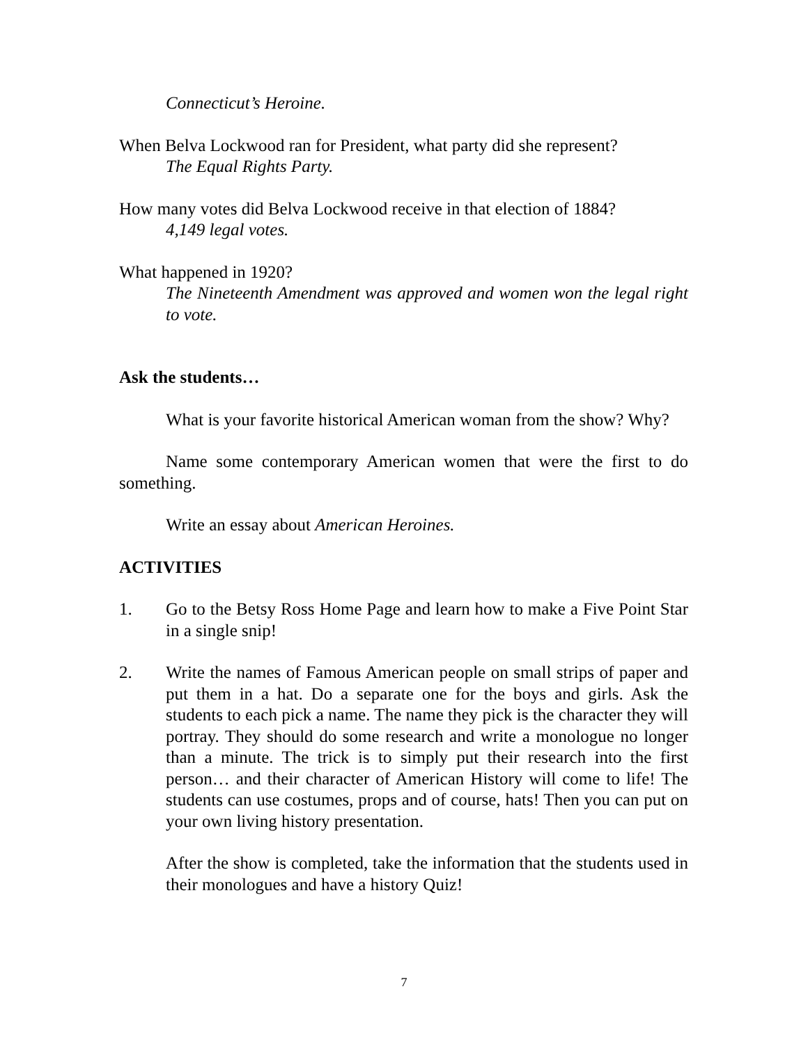Connecticut’s Heroine.
When Belva Lockwood ran for President, what party did she represent?
The Equal Rights Party.
How many votes did Belva Lockwood receive in that election of 1884?
4,149 legal votes.
What happened in 1920?
The Nineteenth Amendment was approved and women won the legal right to vote.
Ask the students…
What is your favorite historical American woman from the show? Why?
Name some contemporary American women that were the first to do something.
Write an essay about American Heroines.
ACTIVITIES
1. Go to the Betsy Ross Home Page and learn how to make a Five Point Star in a single snip!
2. Write the names of Famous American people on small strips of paper and put them in a hat. Do a separate one for the boys and girls. Ask the students to each pick a name. The name they pick is the character they will portray. They should do some research and write a monologue no longer than a minute. The trick is to simply put their research into the first person… and their character of American History will come to life! The students can use costumes, props and of course, hats! Then you can put on your own living history presentation.
After the show is completed, take the information that the students used in their monologues and have a history Quiz!
7